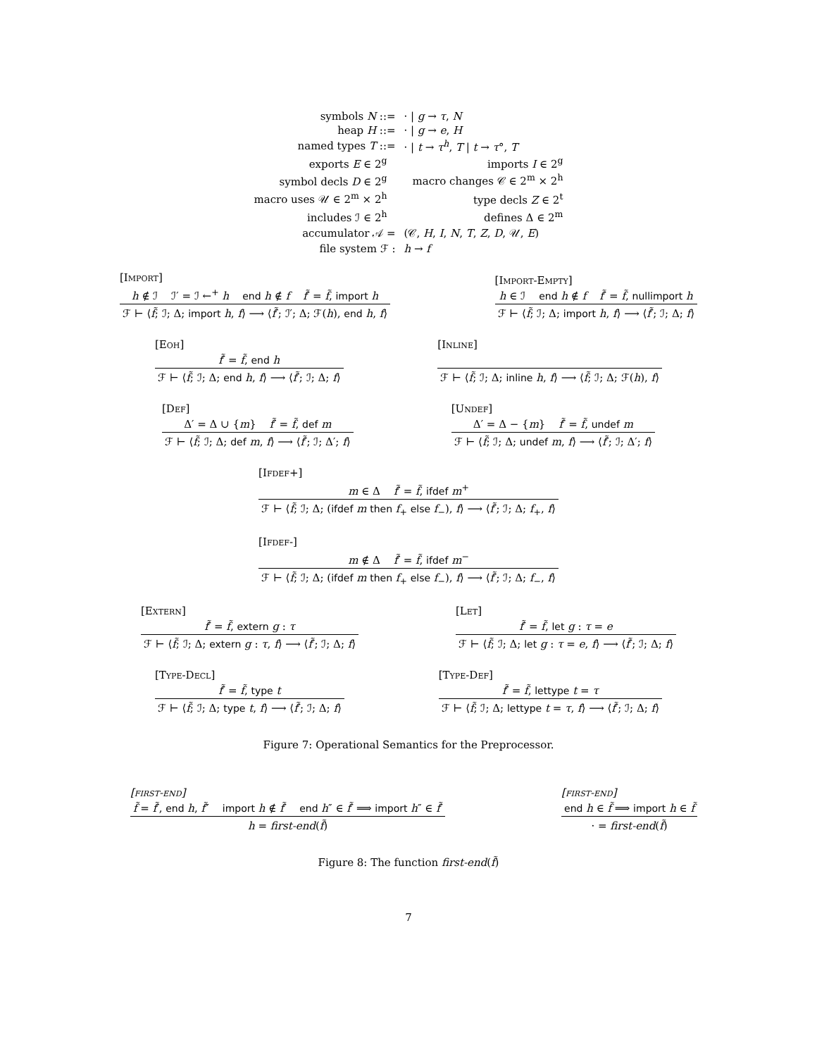| symbols N ::= | | · / g → τ , N | |
| heap H ::= | | · / g → e , H | |
| named types T ::= | | · / t → τ<sup>h</sup> , T / t → τ °, T | |
| exports E ∈ 2<sup>g</sup> | | | imports I ∈ 2<sup>g</sup> |
| symbol decls D ∈ 2<sup>g</sup> | | | macro changes 𝒞 ∈ 2<sup>m</sup> × 2<sup>h</sup> |
| macro uses 𝒰 ∈ 2<sup>m</sup> × 2<sup>h</sup> | | | type decls Z ∈ 2<sup>t</sup> |
| includes ℐ ∈ 2<sup>h</sup> | | | defines Δ ∈ 2<sup>m</sup> |
| accumulator 𝒜 = | | (𝒞, H , I , N , T , Z , D , 𝒰, E ) | |
| file system ℱ : | | h → f | |
[Import]
h ∉ ℐ ℐ′ = ℐ ←<sup>+</sup> h end h ∉ f f̃′ = f̃, import h
ℱ ⊢ ⟨f̃; ℐ; Δ; import h, f⟩ ⟶ ⟨f̃′; ℐ′; Δ; ℱ(h), end h, f⟩
[Import-Empty]
h ∈ ℐ end h ∉ f f̃′ = f̃, nullimport h
ℱ ⊢ ⟨f̃; ℐ; Δ; import h, f⟩ ⟶ ⟨f̃′; ℐ; Δ; f⟩
[Eoh]
f̃′ = f̃, end h
ℱ ⊢ ⟨f̃; ℐ; Δ; end h, f⟩ ⟶ ⟨f̃′; ℐ; Δ; f⟩
[Inline]
ℱ ⊢ ⟨f̃; ℐ; Δ; inline h, f⟩ ⟶ ⟨f̃; ℐ; Δ; ℱ(h), f⟩
[Def]
Δ′ = Δ ∪ {m} f̃′ = f̃, def m
ℱ ⊢ ⟨f̃; ℐ; Δ; def m, f⟩ ⟶ ⟨f̃′; ℐ; Δ′; f⟩
[Undef]
Δ′ = Δ − {m} f̃′ = f̃, undef m
ℱ ⊢ ⟨f̃; ℐ; Δ; undef m, f⟩ ⟶ ⟨f̃′; ℐ; Δ′; f⟩
[Ifdef+]
m ∈ Δ f̃′ = f̃, ifdef m<sup>+</sup>
ℱ ⊢ ⟨f̃; ℐ; Δ; (ifdef m then f<sub>+</sub> else f<sub>−</sub>), f⟩ ⟶ ⟨f̃′; ℐ; Δ; f<sub>+</sub>, f⟩
[Ifdef-]
m ∉ Δ f̃′ = f̃, ifdef m<sup>−</sup>
ℱ ⊢ ⟨f̃; ℐ; Δ; (ifdef m then f<sub>+</sub> else f<sub>−</sub>), f⟩ ⟶ ⟨f̃′; ℐ; Δ; f<sub>−</sub>, f⟩
[Extern]
f̃′ = f̃, extern g : τ
ℱ ⊢ ⟨f̃; ℐ; Δ; extern g : τ, f⟩ ⟶ ⟨f̃′; ℐ; Δ; f⟩
[Let]
f̃′ = f̃, let g : τ = e
ℱ ⊢ ⟨f̃; ℐ; Δ; let g : τ = e, f⟩ ⟶ ⟨f̃′; ℐ; Δ; f⟩
[Type-Decl]
f̃′ = f̃, type t
ℱ ⊢ ⟨f̃; ℐ; Δ; type t, f⟩ ⟶ ⟨f̃′; ℐ; Δ; f⟩
[Type-Def]
f̃′ = f̃, lettype t = τ
ℱ ⊢ ⟨f̃; ℐ; Δ; lettype t = τ, f⟩ ⟶ ⟨f̃′; ℐ; Δ; f⟩
Figure 7: Operational Semantics for the Preprocessor.
[first-end]
f̃ = f̃′, end h, f̃″ import h ∉ f̃′ end h″ ∈ f̃′ ⟹ import h″ ∈ f̃′
h = first-end(f̃)
[first-end]
end h ∈ f̃ ⟹ import h ∈ f̃
· = first-end(f̃)
Figure 8: The function first-end(f̃)
7